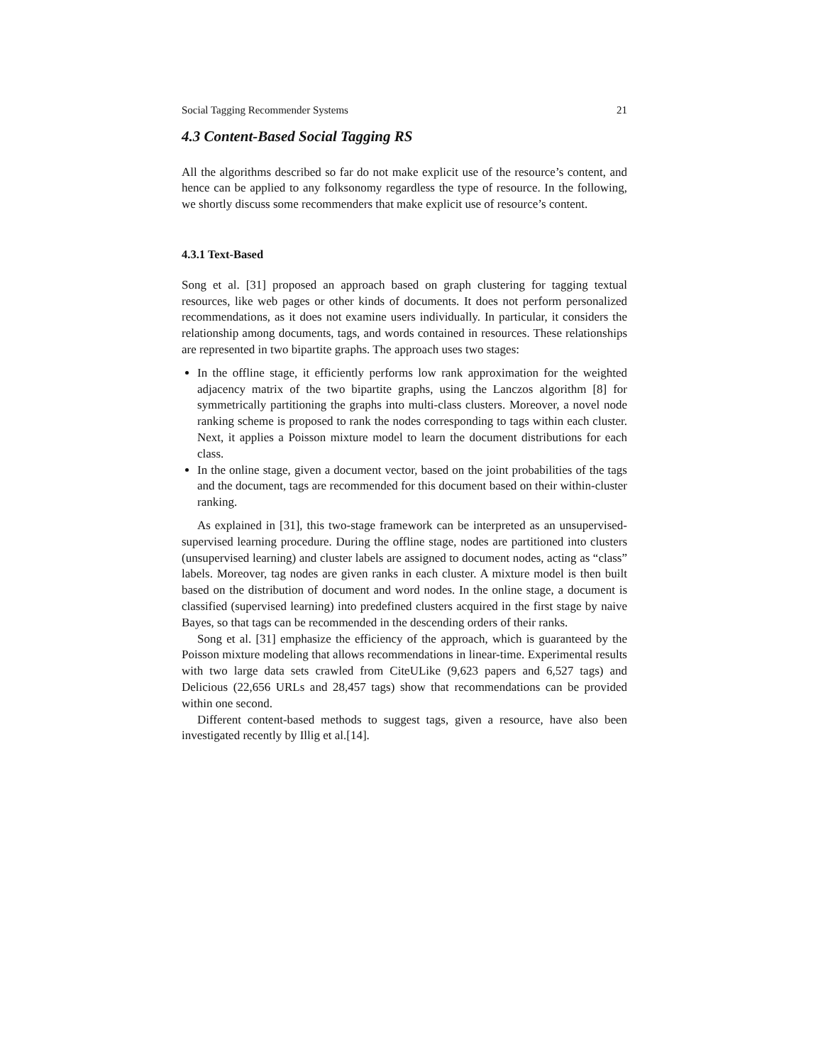Social Tagging Recommender Systems 21
4.3 Content-Based Social Tagging RS
All the algorithms described so far do not make explicit use of the resource’s content, and hence can be applied to any folksonomy regardless the type of resource. In the following, we shortly discuss some recommenders that make explicit use of resource’s content.
4.3.1 Text-Based
Song et al. [31] proposed an approach based on graph clustering for tagging textual resources, like web pages or other kinds of documents. It does not perform personalized recommendations, as it does not examine users individually. In particular, it considers the relationship among documents, tags, and words contained in resources. These relationships are represented in two bipartite graphs. The approach uses two stages:
In the offline stage, it efficiently performs low rank approximation for the weighted adjacency matrix of the two bipartite graphs, using the Lanczos algorithm [8] for symmetrically partitioning the graphs into multi-class clusters. Moreover, a novel node ranking scheme is proposed to rank the nodes corresponding to tags within each cluster. Next, it applies a Poisson mixture model to learn the document distributions for each class.
In the online stage, given a document vector, based on the joint probabilities of the tags and the document, tags are recommended for this document based on their within-cluster ranking.
As explained in [31], this two-stage framework can be interpreted as an unsupervised-supervised learning procedure. During the offline stage, nodes are partitioned into clusters (unsupervised learning) and cluster labels are assigned to document nodes, acting as “class” labels. Moreover, tag nodes are given ranks in each cluster. A mixture model is then built based on the distribution of document and word nodes. In the online stage, a document is classified (supervised learning) into predefined clusters acquired in the first stage by naive Bayes, so that tags can be recommended in the descending orders of their ranks.
Song et al. [31] emphasize the efficiency of the approach, which is guaranteed by the Poisson mixture modeling that allows recommendations in linear-time. Experimental results with two large data sets crawled from CiteULike (9,623 papers and 6,527 tags) and Delicious (22,656 URLs and 28,457 tags) show that recommendations can be provided within one second.
Different content-based methods to suggest tags, given a resource, have also been investigated recently by Illig et al.[14].